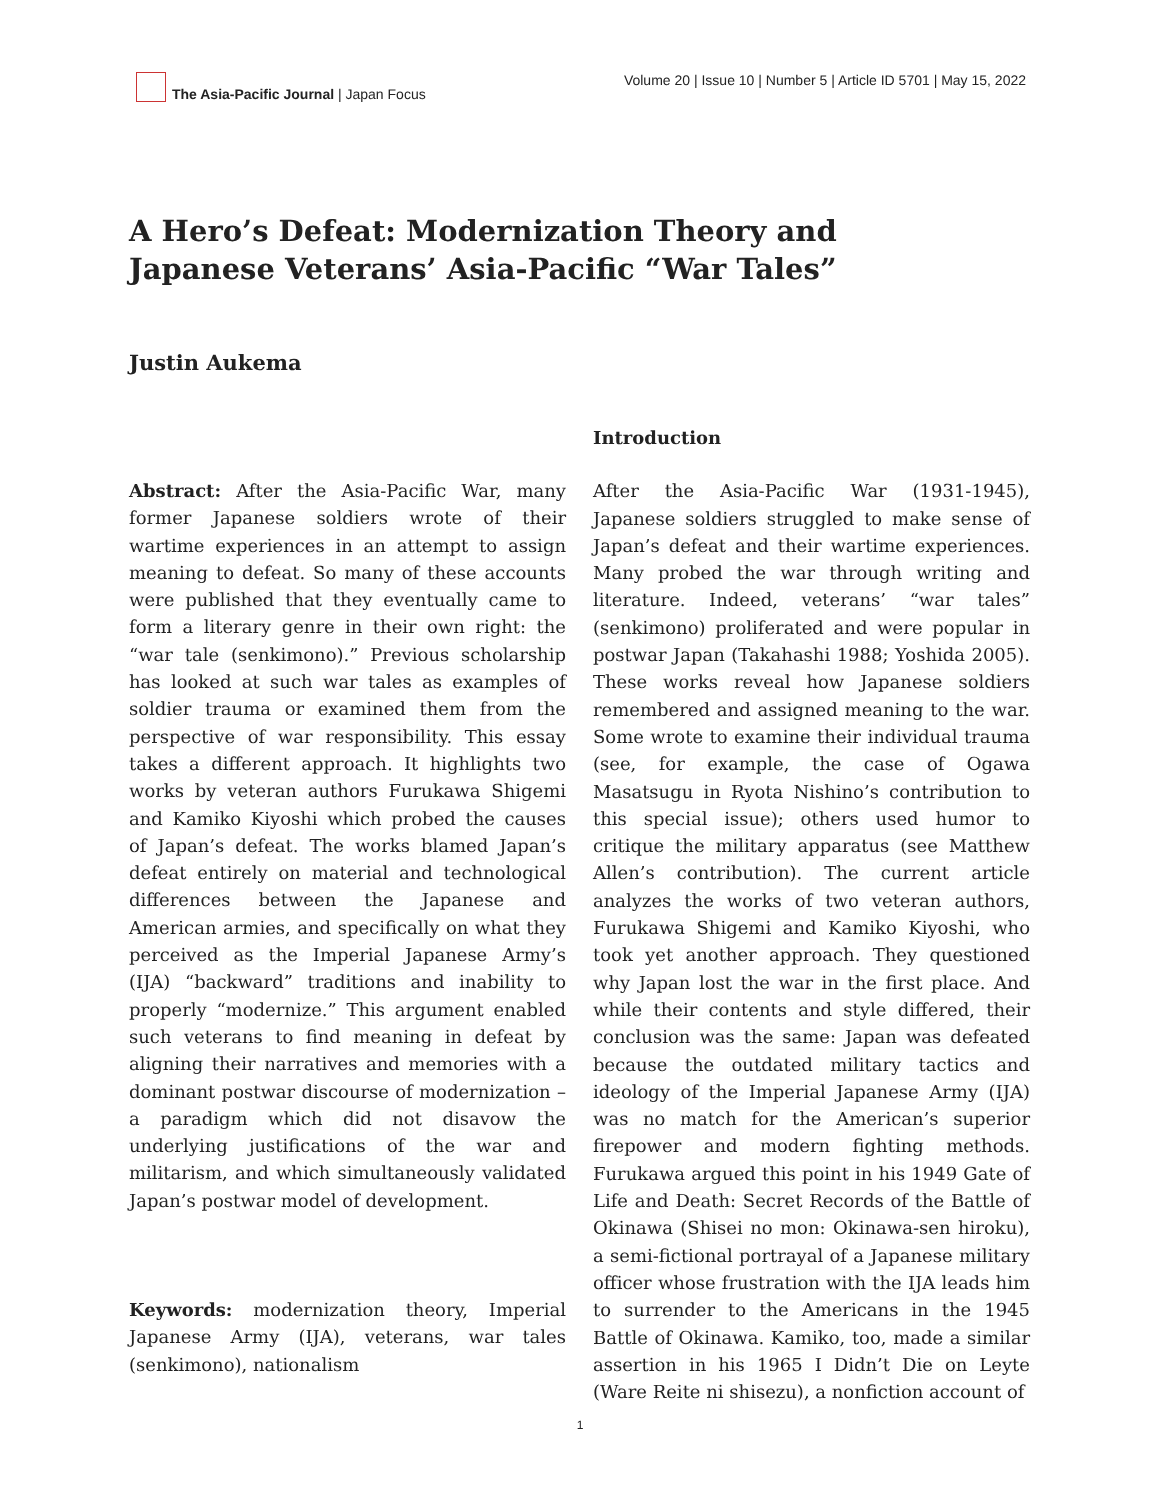The Asia-Pacific Journal | Japan Focus
Volume 20 | Issue 10 | Number 5 | Article ID 5701 | May 15, 2022
A Hero’s Defeat: Modernization Theory and Japanese Veterans’ Asia-Pacific “War Tales”
Justin Aukema
Abstract: After the Asia-Pacific War, many former Japanese soldiers wrote of their wartime experiences in an attempt to assign meaning to defeat. So many of these accounts were published that they eventually came to form a literary genre in their own right: the “war tale (senkimono).” Previous scholarship has looked at such war tales as examples of soldier trauma or examined them from the perspective of war responsibility. This essay takes a different approach. It highlights two works by veteran authors Furukawa Shigemi and Kamiko Kiyoshi which probed the causes of Japan’s defeat. The works blamed Japan’s defeat entirely on material and technological differences between the Japanese and American armies, and specifically on what they perceived as the Imperial Japanese Army’s (IJA) “backward” traditions and inability to properly “modernize.” This argument enabled such veterans to find meaning in defeat by aligning their narratives and memories with a dominant postwar discourse of modernization – a paradigm which did not disavow the underlying justifications of the war and militarism, and which simultaneously validated Japan’s postwar model of development.
Keywords: modernization theory, Imperial Japanese Army (IJA), veterans, war tales (senkimono), nationalism
Introduction
After the Asia-Pacific War (1931-1945), Japanese soldiers struggled to make sense of Japan’s defeat and their wartime experiences. Many probed the war through writing and literature. Indeed, veterans’ “war tales” (senkimono) proliferated and were popular in postwar Japan (Takahashi 1988; Yoshida 2005). These works reveal how Japanese soldiers remembered and assigned meaning to the war. Some wrote to examine their individual trauma (see, for example, the case of Ogawa Masatsugu in Ryota Nishino’s contribution to this special issue); others used humor to critique the military apparatus (see Matthew Allen’s contribution). The current article analyzes the works of two veteran authors, Furukawa Shigemi and Kamiko Kiyoshi, who took yet another approach. They questioned why Japan lost the war in the first place. And while their contents and style differed, their conclusion was the same: Japan was defeated because the outdated military tactics and ideology of the Imperial Japanese Army (IJA) was no match for the American’s superior firepower and modern fighting methods. Furukawa argued this point in his 1949 Gate of Life and Death: Secret Records of the Battle of Okinawa (Shisei no mon: Okinawa-sen hiroku), a semi-fictional portrayal of a Japanese military officer whose frustration with the IJA leads him to surrender to the Americans in the 1945 Battle of Okinawa. Kamiko, too, made a similar assertion in his 1965 I Didn’t Die on Leyte (Ware Reite ni shisezu), a nonfiction account of
1